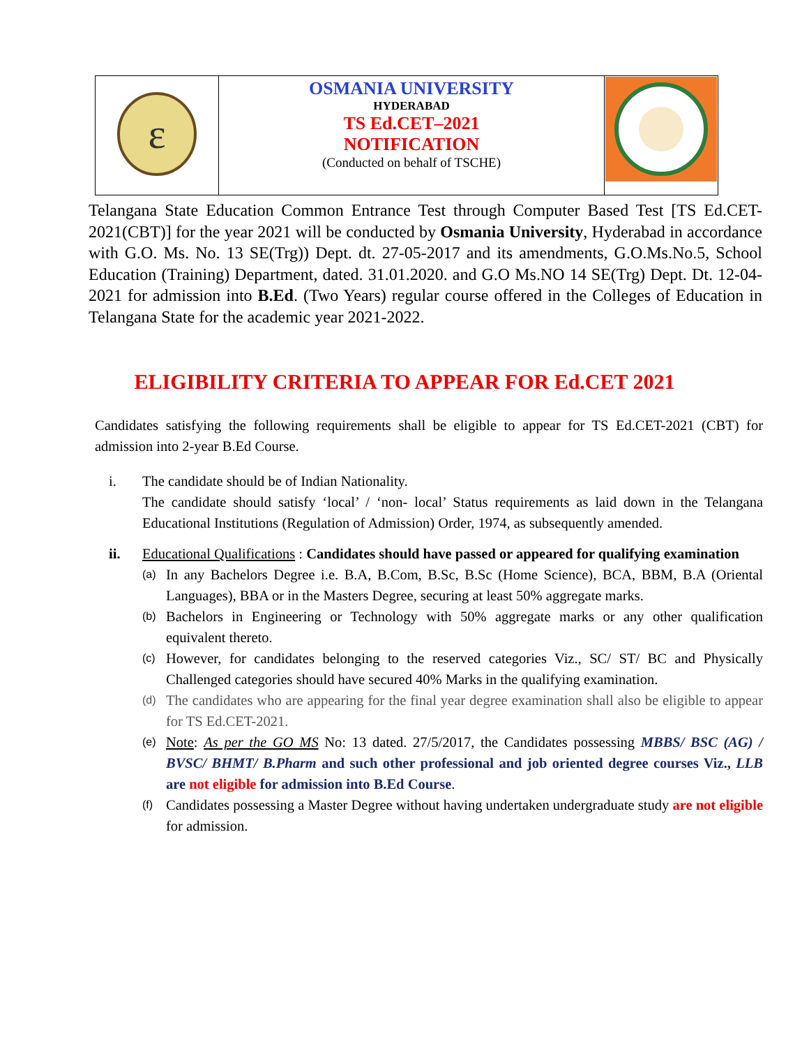| ε | OSMANIA UNIVERSITY HYDERABAD TS Ed.CET–2021 NOTIFICATION (Conducted on behalf of TSCHE) | |
Telangana State Education Common Entrance Test through Computer Based Test [TS Ed.CET-2021(CBT)] for the year 2021 will be conducted by Osmania University, Hyderabad in accordance with G.O. Ms. No. 13 SE(Trg)) Dept. dt. 27-05-2017 and its amendments, G.O.Ms.No.5, School Education (Training) Department, dated. 31.01.2020. and G.O Ms.NO 14 SE(Trg) Dept. Dt. 12-04-2021 for admission into B.Ed. (Two Years) regular course offered in the Colleges of Education in Telangana State for the academic year 2021-2022.
ELIGIBILITY CRITERIA TO APPEAR FOR Ed.CET 2021
Candidates satisfying the following requirements shall be eligible to appear for TS Ed.CET-2021 (CBT) for admission into 2-year B.Ed Course.
i. The candidate should be of Indian Nationality.
The candidate should satisfy ‘local’ / ‘non- local’ Status requirements as laid down in the Telangana Educational Institutions (Regulation of Admission) Order, 1974, as subsequently amended.
ii. Educational Qualifications : Candidates should have passed or appeared for qualifying examination
(a)
In any Bachelors Degree i.e. B.A, B.Com, B.Sc, B.Sc (Home Science), BCA, BBM, B.A (Oriental Languages), BBA or in the Masters Degree, securing at least 50% aggregate marks.
(b)
Bachelors in Engineering or Technology with 50% aggregate marks or any other qualification equivalent thereto.
(c)
However, for candidates belonging to the reserved categories Viz., SC/ ST/ BC and Physically Challenged categories should have secured 40% Marks in the qualifying examination.
(d)
The candidates who are appearing for the final year degree examination shall also be eligible to appear for TS Ed.CET-2021.
(e)
Note: As per the GO MS No: 13 dated. 27/5/2017, the Candidates possessing MBBS/ BSC (AG) / BVSC/ BHMT/ B.Pharm and such other professional and job oriented degree courses Viz., LLB are not eligible for admission into B.Ed Course.
(f)
Candidates possessing a Master Degree without having undertaken undergraduate study are not eligible for admission.